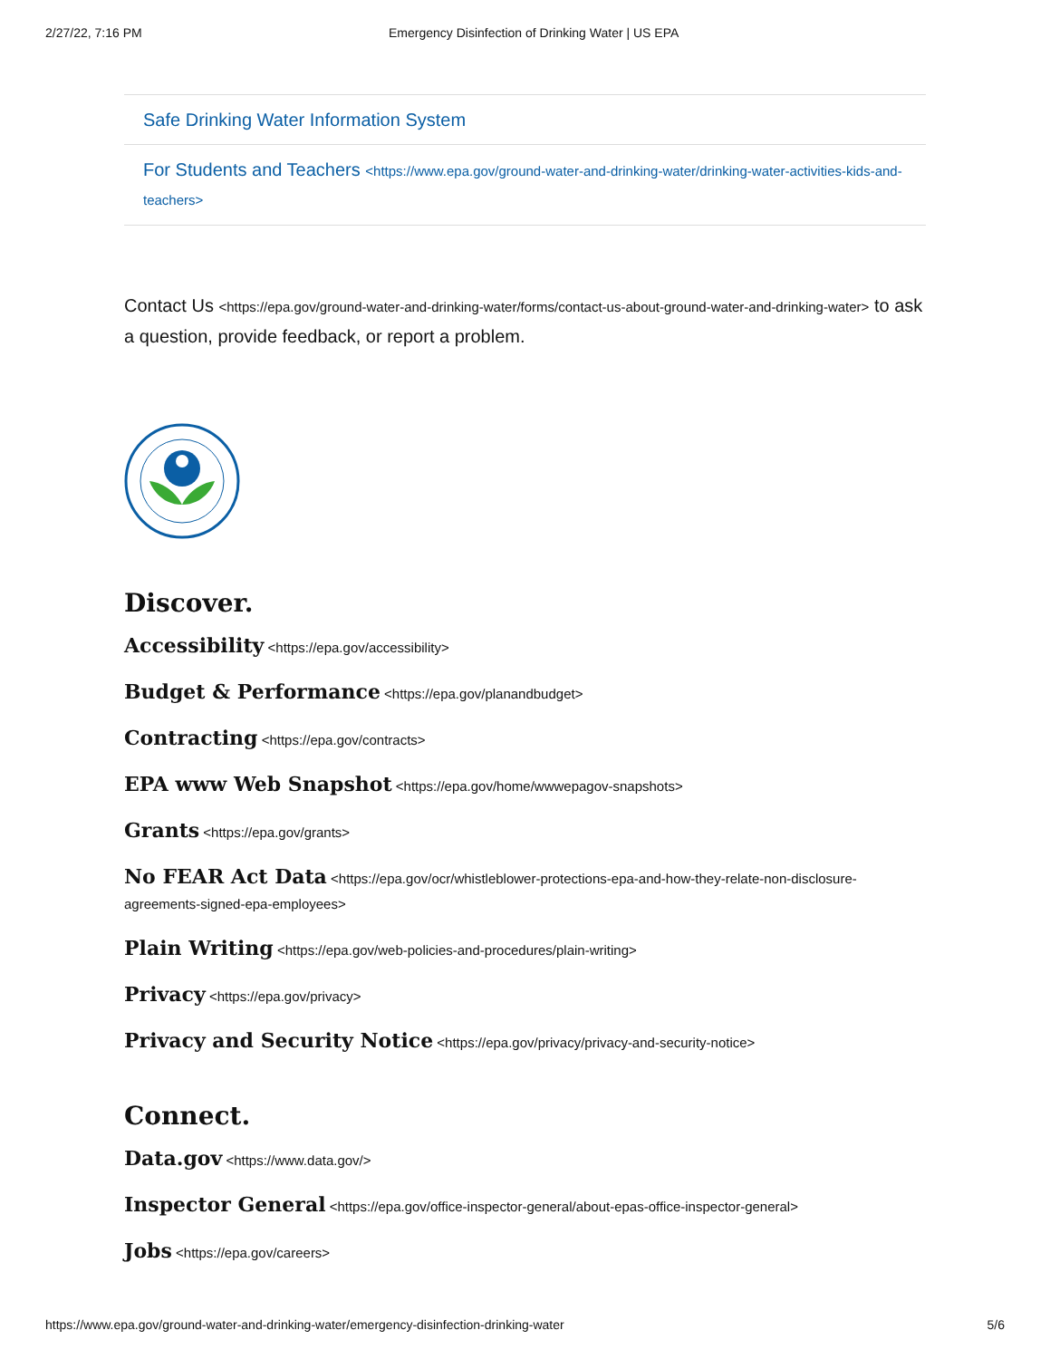2/27/22, 7:16 PM Emergency Disinfection of Drinking Water | US EPA
Safe Drinking Water Information System
For Students and Teachers <https://www.epa.gov/ground-water-and-drinking-water/drinking-water-activities-kids-and-teachers>
Contact Us <https://epa.gov/ground-water-and-drinking-water/forms/contact-us-about-ground-water-and-drinking-water> to ask a question, provide feedback, or report a problem.
Discover.
Accessibility <https://epa.gov/accessibility>
Budget & Performance <https://epa.gov/planandbudget>
Contracting <https://epa.gov/contracts>
EPA www Web Snapshot <https://epa.gov/home/wwwepagov-snapshots>
Grants <https://epa.gov/grants>
No FEAR Act Data <https://epa.gov/ocr/whistleblower-protections-epa-and-how-they-relate-non-disclosure-agreements-signed-epa-employees>
Plain Writing <https://epa.gov/web-policies-and-procedures/plain-writing>
Privacy <https://epa.gov/privacy>
Privacy and Security Notice <https://epa.gov/privacy/privacy-and-security-notice>
Connect.
Data.gov <https://www.data.gov/>
Inspector General <https://epa.gov/office-inspector-general/about-epas-office-inspector-general>
Jobs <https://epa.gov/careers>
https://www.epa.gov/ground-water-and-drinking-water/emergency-disinfection-drinking-water 5/6